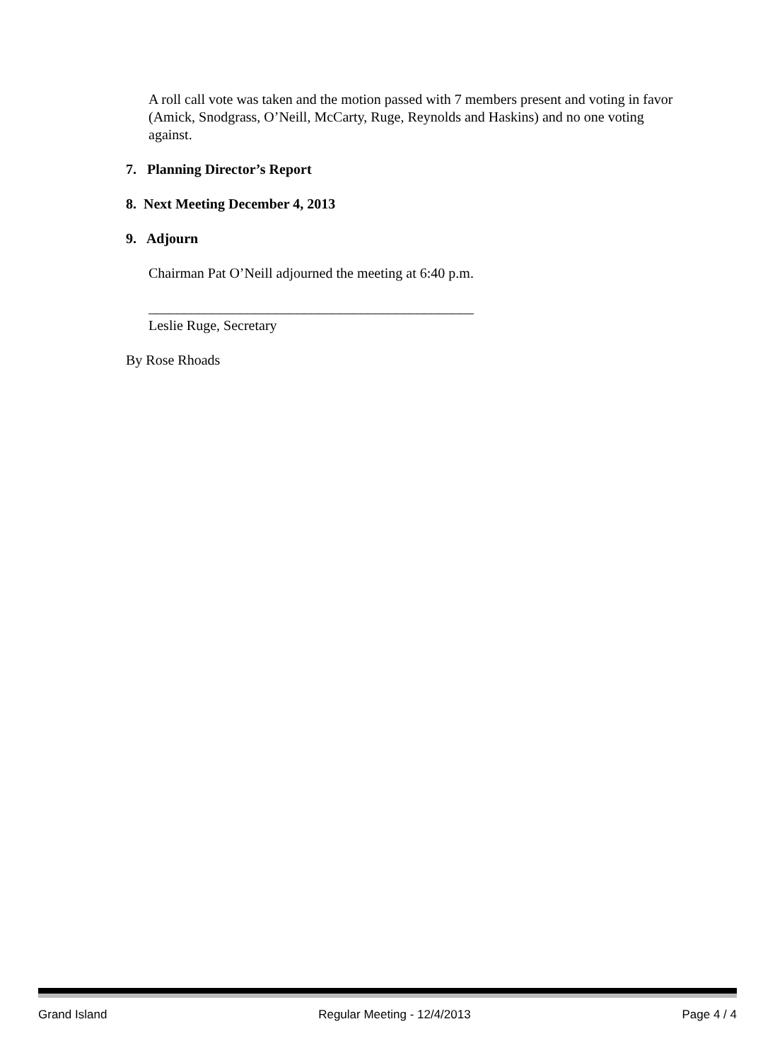A roll call vote was taken and the motion passed with 7 members present and voting in favor (Amick, Snodgrass, O’Neill, McCarty, Ruge, Reynolds and Haskins) and no one voting against.
7. Planning Director’s Report
8. Next Meeting December 4, 2013
9. Adjourn
Chairman Pat O’Neill adjourned the meeting at 6:40 p.m.
______________________________________________
Leslie Ruge, Secretary
By Rose Rhoads
Grand Island Regular Meeting - 12/4/2013 Page 4 / 4